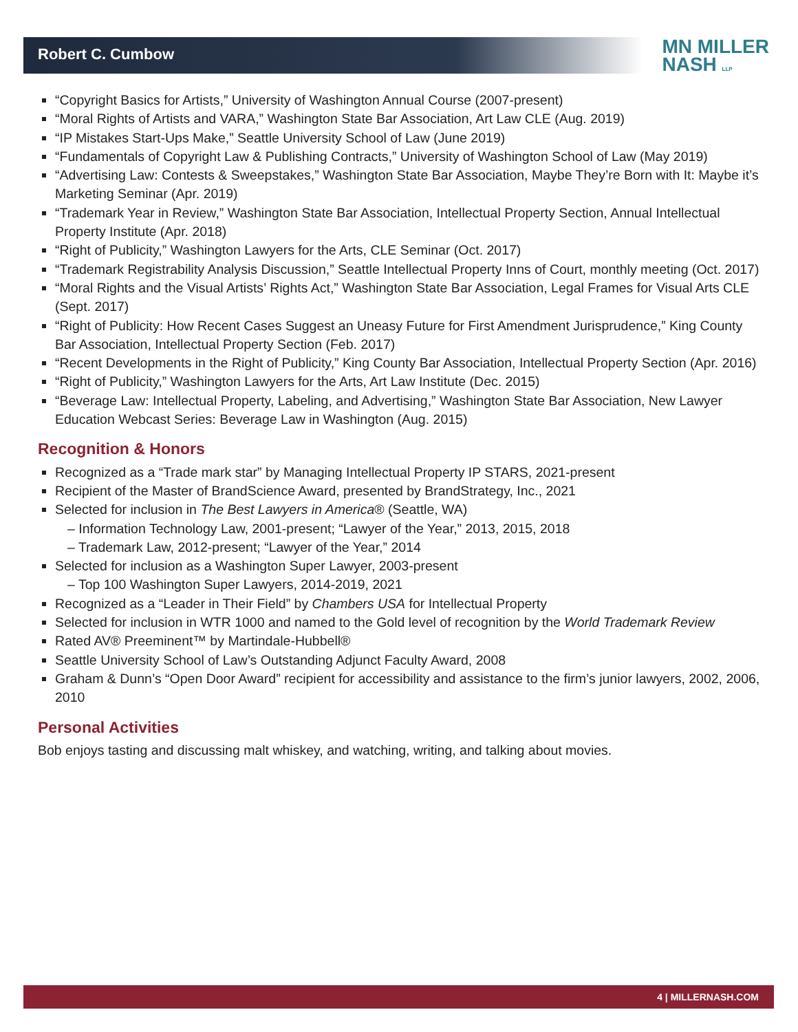Robert C. Cumbow
MN MILLER
NASH LLP
“Copyright Basics for Artists,” University of Washington Annual Course (2007-present)
“Moral Rights of Artists and VARA,” Washington State Bar Association, Art Law CLE (Aug. 2019)
“IP Mistakes Start-Ups Make,” Seattle University School of Law (June 2019)
“Fundamentals of Copyright Law & Publishing Contracts,” University of Washington School of Law (May 2019)
“Advertising Law: Contests & Sweepstakes,” Washington State Bar Association, Maybe They’re Born with It: Maybe it’s Marketing Seminar (Apr. 2019)
“Trademark Year in Review,” Washington State Bar Association, Intellectual Property Section, Annual Intellectual Property Institute (Apr. 2018)
“Right of Publicity,” Washington Lawyers for the Arts, CLE Seminar (Oct. 2017)
“Trademark Registrability Analysis Discussion,” Seattle Intellectual Property Inns of Court, monthly meeting (Oct. 2017)
“Moral Rights and the Visual Artists’ Rights Act,” Washington State Bar Association, Legal Frames for Visual Arts CLE (Sept. 2017)
“Right of Publicity: How Recent Cases Suggest an Uneasy Future for First Amendment Jurisprudence,” King County Bar Association, Intellectual Property Section (Feb. 2017)
“Recent Developments in the Right of Publicity,” King County Bar Association, Intellectual Property Section (Apr. 2016)
“Right of Publicity,” Washington Lawyers for the Arts, Art Law Institute (Dec. 2015)
“Beverage Law: Intellectual Property, Labeling, and Advertising,” Washington State Bar Association, New Lawyer Education Webcast Series: Beverage Law in Washington (Aug. 2015)
Recognition & Honors
Recognized as a “Trade mark star” by Managing Intellectual Property IP STARS, 2021-present
Recipient of the Master of BrandScience Award, presented by BrandStrategy, Inc., 2021
Selected for inclusion in The Best Lawyers in America® (Seattle, WA)
– Information Technology Law, 2001-present; “Lawyer of the Year,” 2013, 2015, 2018
– Trademark Law, 2012-present; “Lawyer of the Year,” 2014
Selected for inclusion as a Washington Super Lawyer, 2003-present
– Top 100 Washington Super Lawyers, 2014-2019, 2021
Recognized as a “Leader in Their Field” by Chambers USA for Intellectual Property
Selected for inclusion in WTR 1000 and named to the Gold level of recognition by the World Trademark Review
Rated AV® Preeminent™ by Martindale-Hubbell®
Seattle University School of Law’s Outstanding Adjunct Faculty Award, 2008
Graham & Dunn’s “Open Door Award” recipient for accessibility and assistance to the firm’s junior lawyers, 2002, 2006, 2010
Personal Activities
Bob enjoys tasting and discussing malt whiskey, and watching, writing, and talking about movies.
4 | MILLERNASH.COM